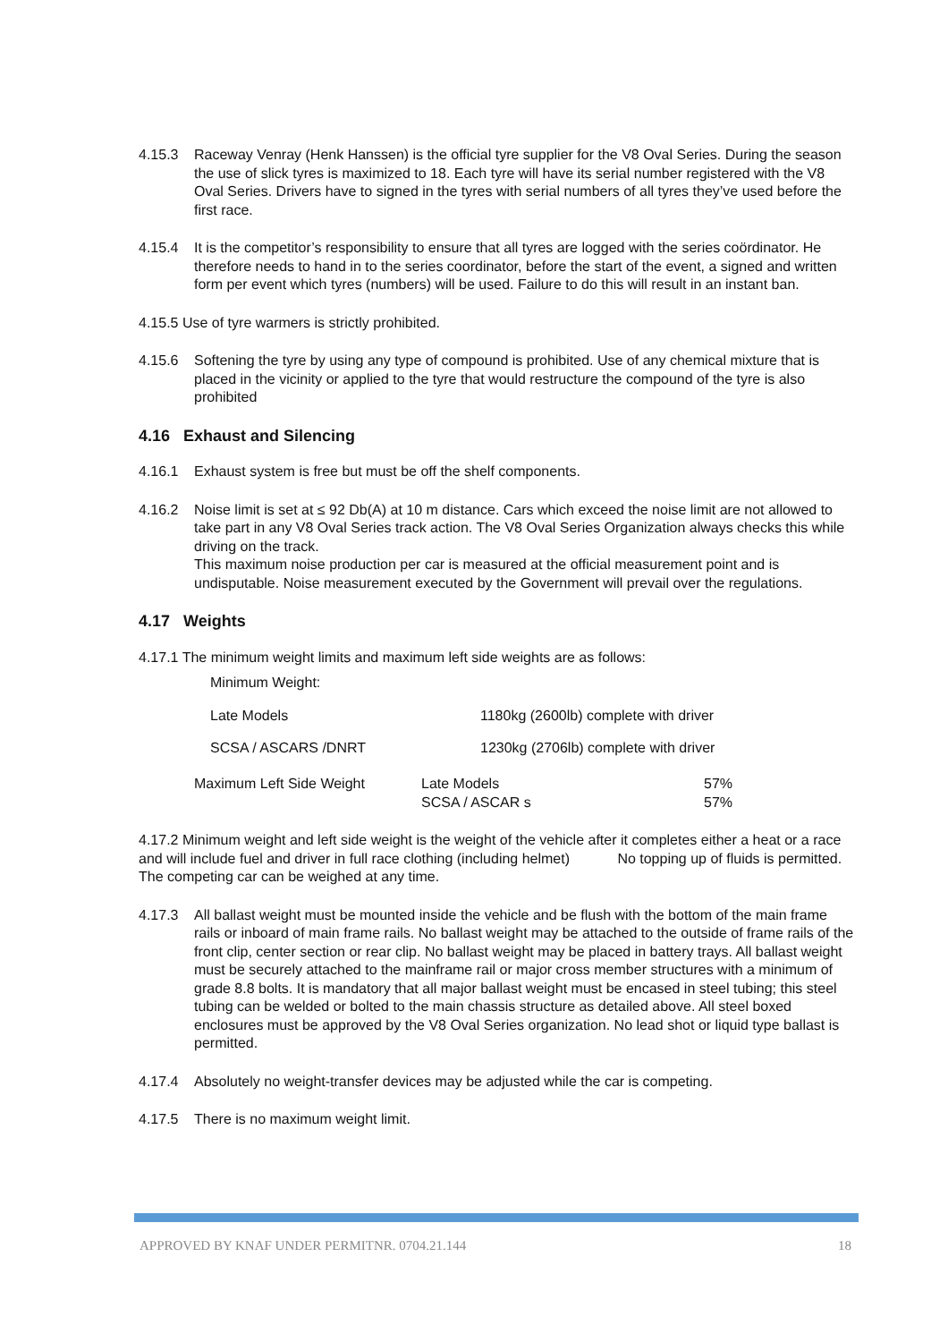4.15.3 Raceway Venray (Henk Hanssen) is the official tyre supplier for the V8 Oval Series. During the season the use of slick tyres is maximized to 18. Each tyre will have its serial number registered with the V8 Oval Series. Drivers have to signed in the tyres with serial numbers of all tyres they’ve used before the first race.
4.15.4 It is the competitor’s responsibility to ensure that all tyres are logged with the series coördinator. He therefore needs to hand in to the series coordinator, before the start of the event, a signed and written form per event which tyres (numbers) will be used. Failure to do this will result in an instant ban.
4.15.5 Use of tyre warmers is strictly prohibited.
4.15.6 Softening the tyre by using any type of compound is prohibited. Use of any chemical mixture that is placed in the vicinity or applied to the tyre that would restructure the compound of the tyre is also prohibited
4.16 Exhaust and Silencing
4.16.1 Exhaust system is free but must be off the shelf components.
4.16.2 Noise limit is set at ≤ 92 Db(A) at 10 m distance. Cars which exceed the noise limit are not allowed to take part in any V8 Oval Series track action. The V8 Oval Series Organization always checks this while driving on the track.
This maximum noise production per car is measured at the official measurement point and is undisputable. Noise measurement executed by the Government will prevail over the regulations.
4.17 Weights
4.17.1 The minimum weight limits and maximum left side weights are as follows:
Minimum Weight:
| Late Models | 1180kg (2600lb) complete with driver |
| SCSA / ASCARS /DNRT | 1230kg (2706lb) complete with driver |
| Maximum Left Side Weight | Late Models SCSA / ASCAR s | 57% 57% |
4.17.2 Minimum weight and left side weight is the weight of the vehicle after it completes either a heat or a race and will include fuel and driver in full race clothing (including helmet) No topping up of fluids is permitted. The competing car can be weighed at any time.
4.17.3 All ballast weight must be mounted inside the vehicle and be flush with the bottom of the main frame rails or inboard of main frame rails. No ballast weight may be attached to the outside of frame rails of the front clip, center section or rear clip. No ballast weight may be placed in battery trays. All ballast weight must be securely attached to the mainframe rail or major cross member structures with a minimum of grade 8.8 bolts. It is mandatory that all major ballast weight must be encased in steel tubing; this steel tubing can be welded or bolted to the main chassis structure as detailed above. All steel boxed enclosures must be approved by the V8 Oval Series organization. No lead shot or liquid type ballast is permitted.
4.17.4 Absolutely no weight-transfer devices may be adjusted while the car is competing.
4.17.5 There is no maximum weight limit.
APPROVED BY KNAF UNDER PERMITNR. 0704.21.144 18